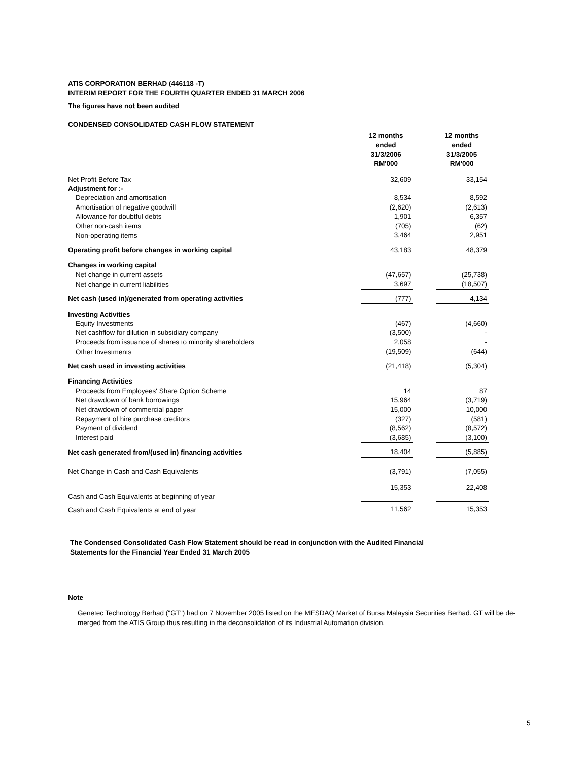ATIS CORPORATION BERHAD (446118 -T)
INTERIM REPORT FOR THE FOURTH QUARTER ENDED 31 MARCH 2006
The figures have not been audited
CONDENSED CONSOLIDATED CASH FLOW STATEMENT
| | 12 months ended 31/3/2006 RM'000 | | 12 months ended 31/3/2005 RM'000 |
| Net Profit Before Tax | 32,609 | | 33,154 |
| Adjustment for :- | | | |
| Depreciation and amortisation | 8,534 | | 8,592 |
| Amortisation of negative goodwill | (2,620) | | (2,613) |
| Allowance for doubtful debts | 1,901 | | 6,357 |
| Other non-cash items | (705) | | (62) |
| Non-operating items | 3,464 | | 2,951 |
| Operating profit before changes in working capital | 43,183 | | 48,379 |
| Changes in working capital | | | |
| Net change in current assets | (47,657) | | (25,738) |
| Net change in current liabilities | 3,697 | | (18,507) |
| Net cash (used in)/generated from operating activities | (777) | | 4,134 |
| Investing Activities | | | |
| Equity Investments | (467) | | (4,660) |
| Net cashflow for dilution in subsidiary company | (3,500) | | - |
| Proceeds from issuance of shares to minority shareholders | 2,058 | | - |
| Other Investments | (19,509) | | (644) |
| Net cash used in investing activities | (21,418) | | (5,304) |
| Financing Activities | | | |
| Proceeds from Employees' Share Option Scheme | 14 | | 87 |
| Net drawdown of bank borrowings | 15,964 | | (3,719) |
| Net drawdown of commercial paper | 15,000 | | 10,000 |
| Repayment of hire purchase creditors | (327) | | (581) |
| Payment of dividend | (8,562) | | (8,572) |
| Interest paid | (3,685) | | (3,100) |
| Net cash generated from/(used in) financing activities | 18,404 | | (5,885) |
| Net Change in Cash and Cash Equivalents | (3,791) | | (7,055) |
| Cash and Cash Equivalents at beginning of year | 15,353 | | 22,408 |
| Cash and Cash Equivalents at end of year | 11,562 | | 15,353 |
The Condensed Consolidated Cash Flow Statement should be read in conjunction with the Audited Financial
Statements for the Financial Year Ended 31 March 2005
Note
Genetec Technology Berhad ("GT") had on 7 November 2005 listed on the MESDAQ Market of Bursa Malaysia Securities Berhad. GT will be de-merged from the ATIS Group thus resulting in the deconsolidation of its Industrial Automation division.
5